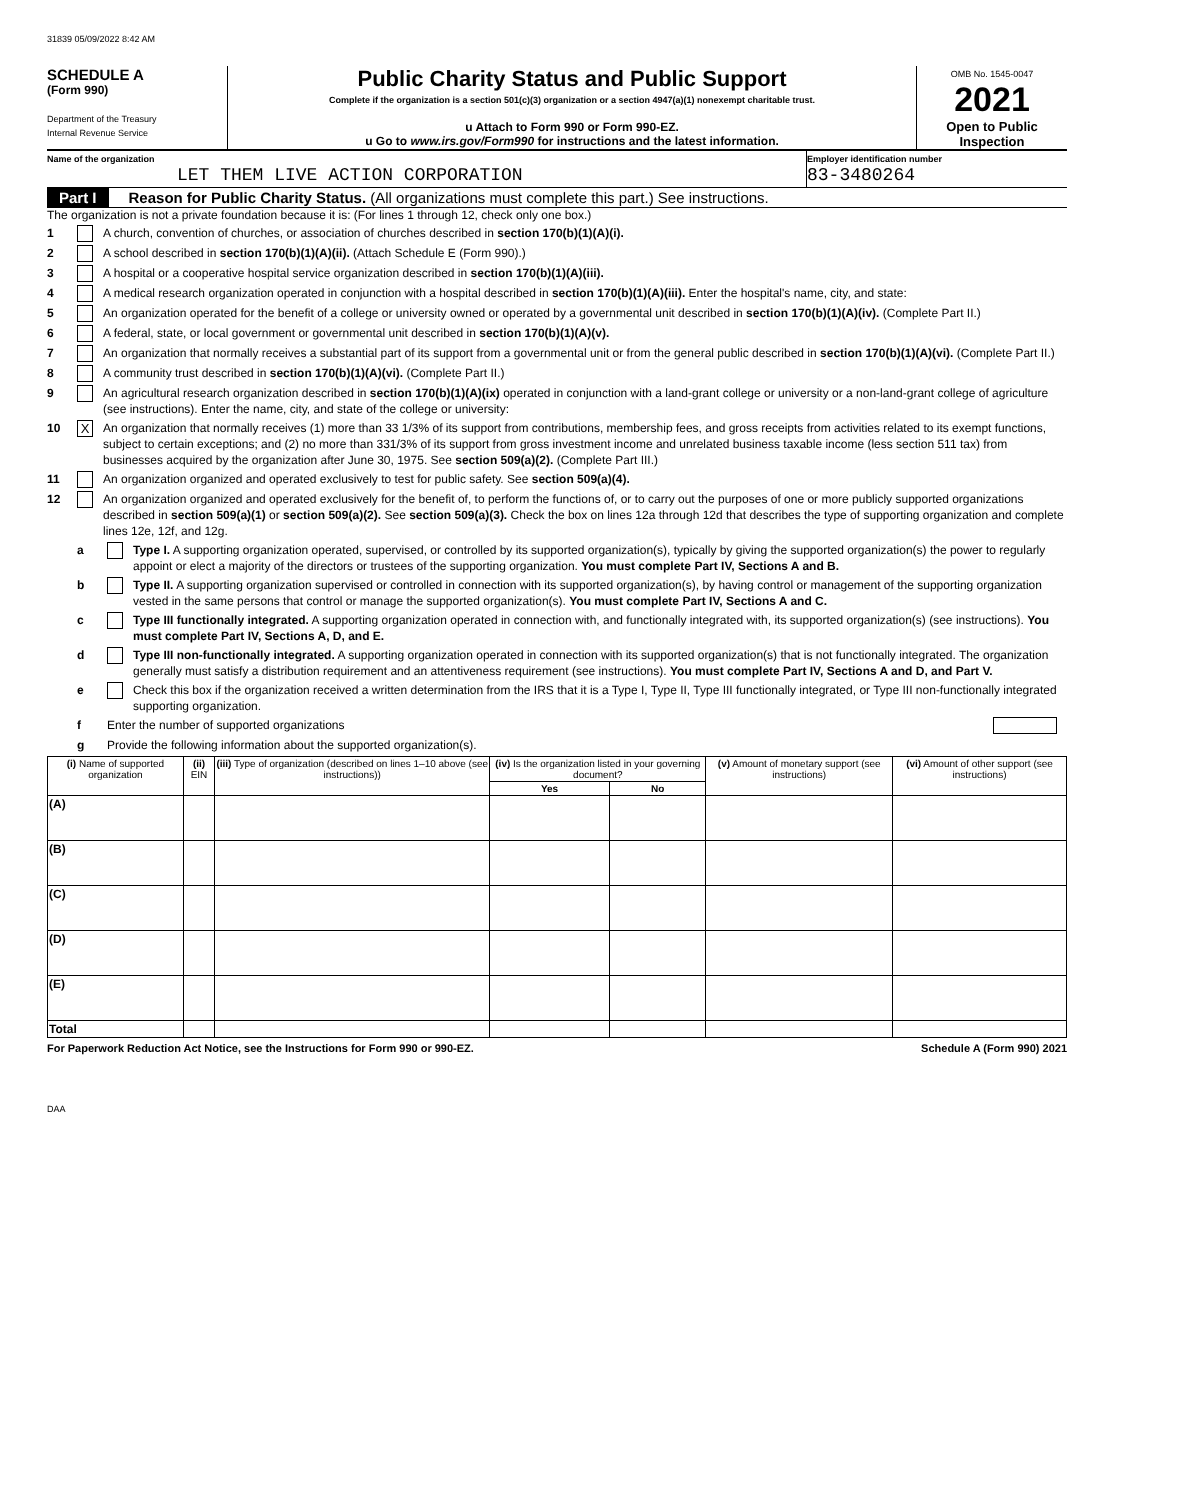31839 05/09/2022 8:42 AM
SCHEDULE A
(Form 990)
Department of the Treasury
Internal Revenue Service
Public Charity Status and Public Support
Complete if the organization is a section 501(c)(3) organization or a section 4947(a)(1) nonexempt charitable trust.
u Attach to Form 990 or Form 990-EZ.
u Go to www.irs.gov/Form990 for instructions and the latest information.
OMB No. 1545-0047
2021
Open to Public
Inspection
Name of the organization
LET THEM LIVE ACTION CORPORATION
Employer identification number
83-3480264
Part I Reason for Public Charity Status. (All organizations must complete this part.) See instructions.
The organization is not a private foundation because it is: (For lines 1 through 12, check only one box.)
1 A church, convention of churches, or association of churches described in section 170(b)(1)(A)(i).
2 A school described in section 170(b)(1)(A)(ii). (Attach Schedule E (Form 990).)
3 A hospital or a cooperative hospital service organization described in section 170(b)(1)(A)(iii).
4 A medical research organization operated in conjunction with a hospital described in section 170(b)(1)(A)(iii). Enter the hospital's name, city, and state:
5 An organization operated for the benefit of a college or university owned or operated by a governmental unit described in section 170(b)(1)(A)(iv). (Complete Part II.)
6 A federal, state, or local government or governmental unit described in section 170(b)(1)(A)(v).
7 An organization that normally receives a substantial part of its support from a governmental unit or from the general public described in section 170(b)(1)(A)(vi). (Complete Part II.)
8 A community trust described in section 170(b)(1)(A)(vi). (Complete Part II.)
9 An agricultural research organization described in section 170(b)(1)(A)(ix) operated in conjunction with a land-grant college or university or a non-land-grant college of agriculture (see instructions). Enter the name, city, and state of the college or university:
10 X An organization that normally receives (1) more than 33 1/3% of its support from contributions, membership fees, and gross receipts from activities related to its exempt functions, subject to certain exceptions; and (2) no more than 331/3% of its support from gross investment income and unrelated business taxable income (less section 511 tax) from businesses acquired by the organization after June 30, 1975. See section 509(a)(2). (Complete Part III.)
11 An organization organized and operated exclusively to test for public safety. See section 509(a)(4).
12 An organization organized and operated exclusively for the benefit of, to perform the functions of, or to carry out the purposes of one or more publicly supported organizations described in section 509(a)(1) or section 509(a)(2). See section 509(a)(3). Check the box on lines 12a through 12d that describes the type of supporting organization and complete lines 12e, 12f, and 12g.
a Type I. A supporting organization operated, supervised, or controlled by its supported organization(s), typically by giving the supported organization(s) the power to regularly appoint or elect a majority of the directors or trustees of the supporting organization. You must complete Part IV, Sections A and B.
b Type II. A supporting organization supervised or controlled in connection with its supported organization(s), by having control or management of the supporting organization vested in the same persons that control or manage the supported organization(s). You must complete Part IV, Sections A and C.
c Type III functionally integrated. A supporting organization operated in connection with, and functionally integrated with, its supported organization(s) (see instructions). You must complete Part IV, Sections A, D, and E.
d Type III non-functionally integrated. A supporting organization operated in connection with its supported organization(s) that is not functionally integrated. The organization generally must satisfy a distribution requirement and an attentiveness requirement (see instructions). You must complete Part IV, Sections A and D, and Part V.
e Check this box if the organization received a written determination from the IRS that it is a Type I, Type II, Type III functionally integrated, or Type III non-functionally integrated supporting organization.
f Enter the number of supported organizations
g Provide the following information about the supported organization(s).
| (i) Name of supported organization | (ii) EIN | (iii) Type of organization (described on lines 1–10 above (see instructions)) | (iv) Is the organization listed in your governing document? | | (v) Amount of monetary support (see instructions) | (vi) Amount of other support (see instructions) |
| --- | --- | --- | --- | --- | --- | --- |
| | | | Yes | No | | |
| (A) | | | | | | |
| (B) | | | | | | |
| (C) | | | | | | |
| (D) | | | | | | |
| (E) | | | | | | |
| Total | | | | | | |
For Paperwork Reduction Act Notice, see the Instructions for Form 990 or 990-EZ. Schedule A (Form 990) 2021
DAA